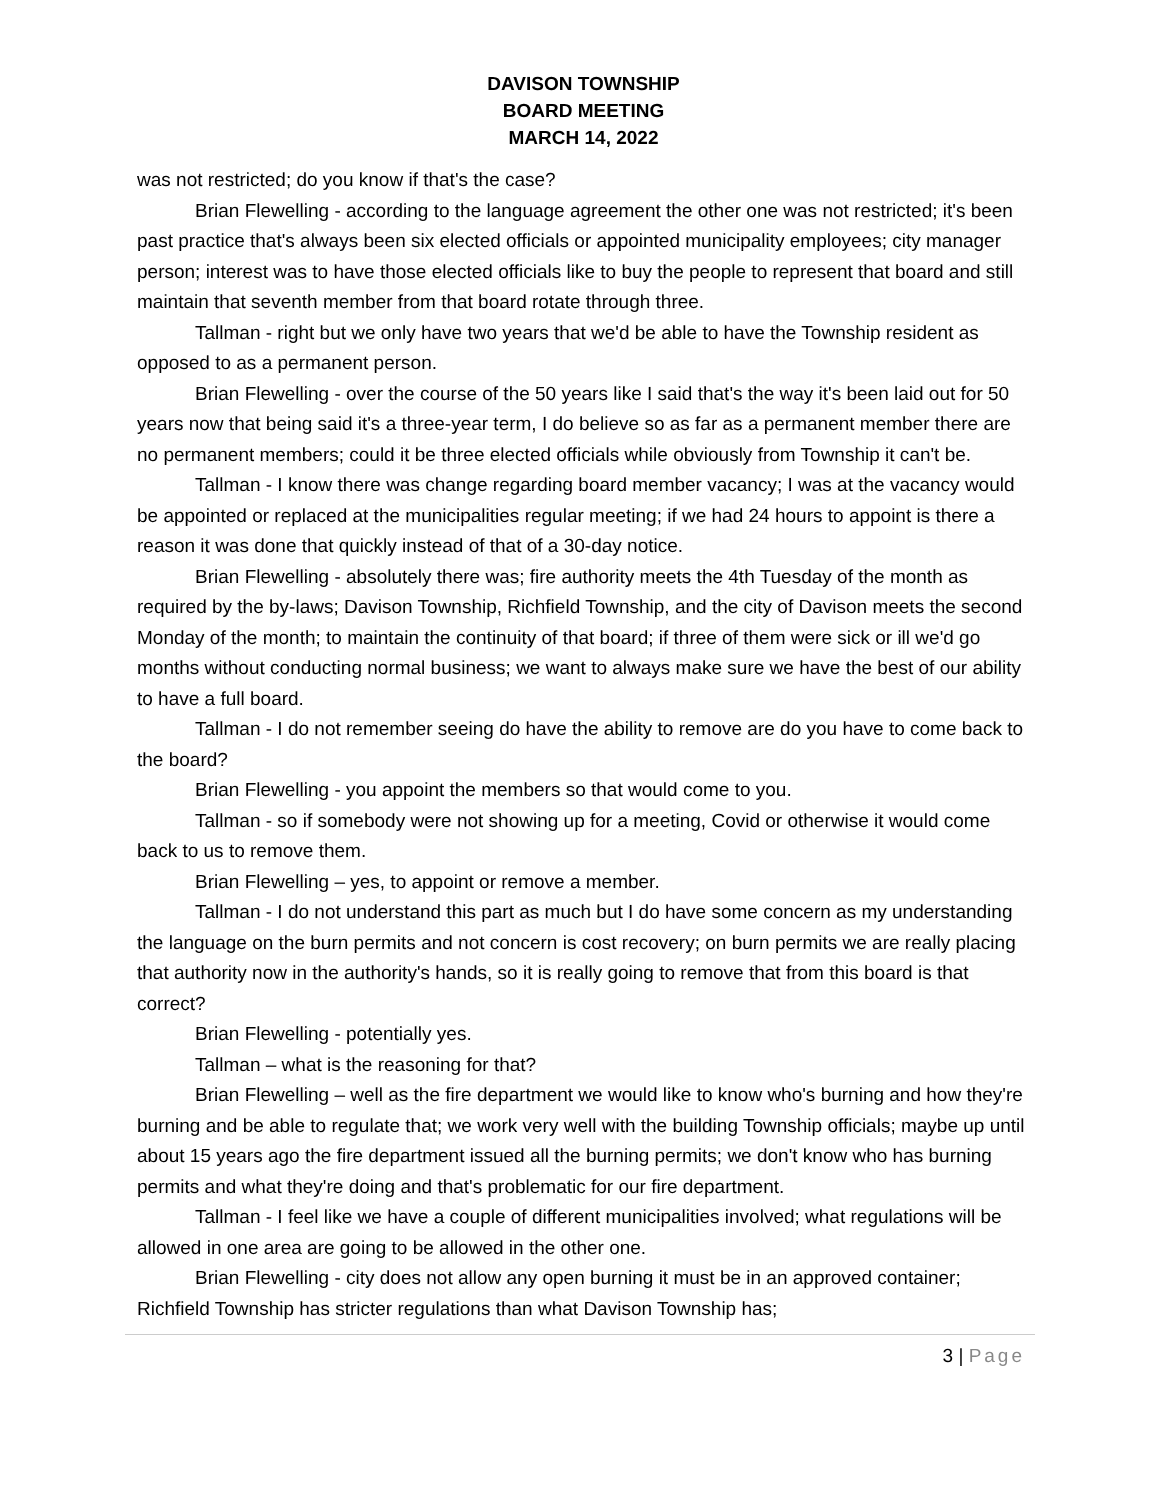DAVISON TOWNSHIP
BOARD MEETING
MARCH 14, 2022
was not restricted; do you know if that's the case?
Brian Flewelling - according to the language agreement the other one was not restricted; it's been past practice that's always been six elected officials or appointed municipality employees; city manager person; interest was to have those elected officials like to buy the people to represent that board and still maintain that seventh member from that board rotate through three.
Tallman - right but we only have two years that we'd be able to have the Township resident as opposed to as a permanent person.
Brian Flewelling - over the course of the 50 years like I said that's the way it's been laid out for 50 years now that being said it's a three-year term, I do believe so as far as a permanent member there are no permanent members; could it be three elected officials while obviously from Township it can't be.
Tallman - I know there was change regarding board member vacancy; I was at the vacancy would be appointed or replaced at the municipalities regular meeting; if we had 24 hours to appoint is there a reason it was done that quickly instead of that of a 30-day notice.
Brian Flewelling - absolutely there was; fire authority meets the 4th Tuesday of the month as required by the by-laws; Davison Township, Richfield Township, and the city of Davison meets the second Monday of the month; to maintain the continuity of that board; if three of them were sick or ill we'd go months without conducting normal business; we want to always make sure we have the best of our ability to have a full board.
Tallman - I do not remember seeing do have the ability to remove are do you have to come back to the board?
Brian Flewelling - you appoint the members so that would come to you.
Tallman - so if somebody were not showing up for a meeting, Covid or otherwise it would come back to us to remove them.
Brian Flewelling – yes, to appoint or remove a member.
Tallman - I do not understand this part as much but I do have some concern as my understanding the language on the burn permits and not concern is cost recovery; on burn permits we are really placing that authority now in the authority's hands, so it is really going to remove that from this board is that correct?
Brian Flewelling - potentially yes.
Tallman – what is the reasoning for that?
Brian Flewelling – well as the fire department we would like to know who's burning and how they're burning and be able to regulate that; we work very well with the building Township officials; maybe up until about 15 years ago the fire department issued all the burning permits; we don't know who has burning permits and what they're doing and that's problematic for our fire department.
Tallman - I feel like we have a couple of different municipalities involved; what regulations will be allowed in one area are going to be allowed in the other one.
Brian Flewelling - city does not allow any open burning it must be in an approved container; Richfield Township has stricter regulations than what Davison Township has;
3 | Page